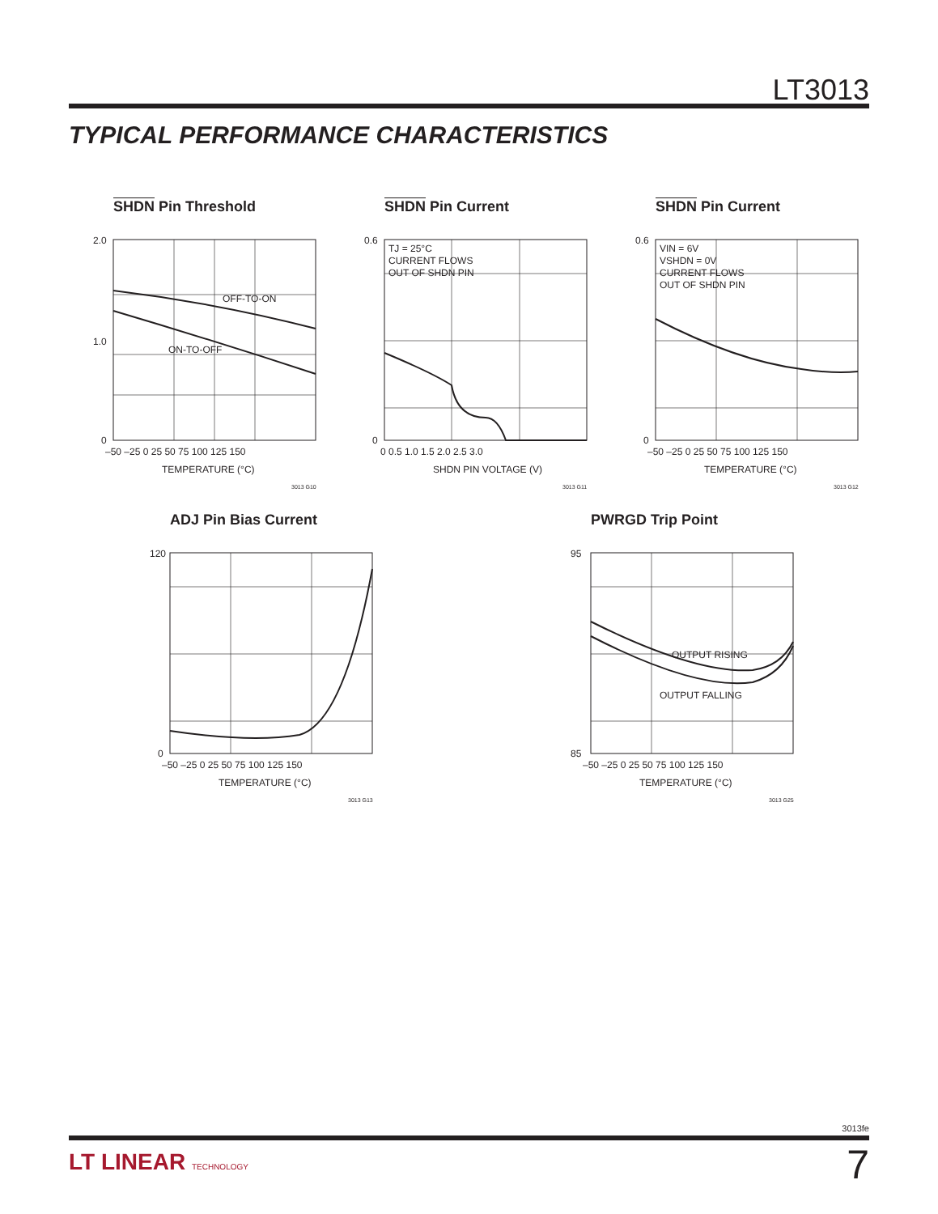LT3013
TYPICAL PERFORMANCE CHARACTERISTICS
SHDN Pin Threshold
OFF-TO-ON
ON-TO-OFF
2.0
1.0
0
–50 –25 0 25 50 75 100 125 150
TEMPERATURE (°C)
3013 G10
SHDN Pin Current
TJ = 25°C
CURRENT FLOWS
OUT OF SHDN PIN
0.6
0
0 0.5 1.0 1.5 2.0 2.5 3.0
SHDN PIN VOLTAGE (V)
3013 G11
SHDN Pin Current
VIN = 6V
VSHDN = 0V
CURRENT FLOWS
OUT OF SHDN PIN
0.6
0
–50 –25 0 25 50 75 100 125 150
TEMPERATURE (°C)
3013 G12
ADJ Pin Bias Current
120
0
–50 –25 0 25 50 75 100 125 150
TEMPERATURE (°C)
3013 G13
PWRGD Trip Point
OUTPUT RISING
OUTPUT FALLING
95
85
–50 –25 0 25 50 75 100 125 150
TEMPERATURE (°C)
3013 G25
3013fe
LT LINEAR TECHNOLOGY 7